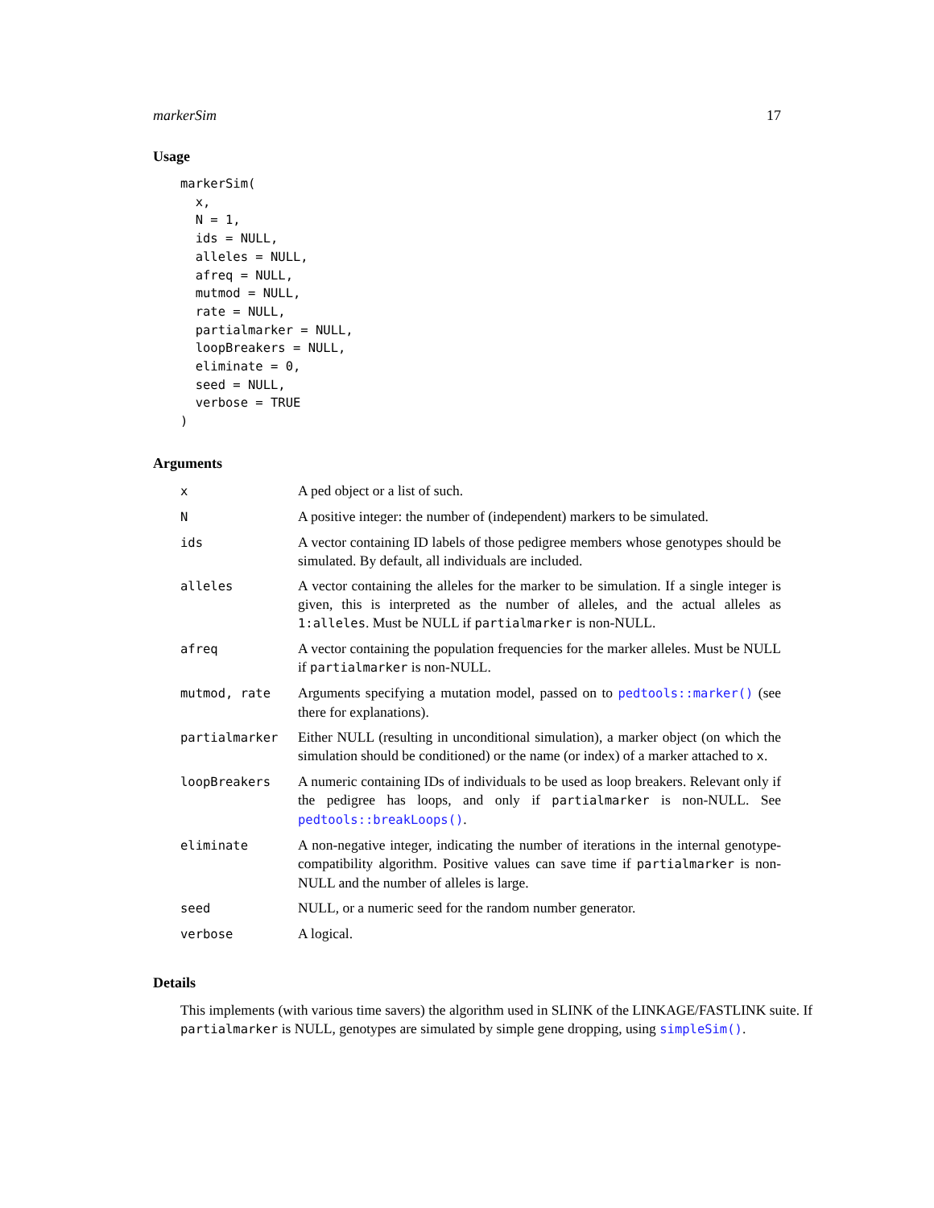markerSim 17
Usage
markerSim(
  x,
  N = 1,
  ids = NULL,
  alleles = NULL,
  afreq = NULL,
  mutmod = NULL,
  rate = NULL,
  partialmarker = NULL,
  loopBreakers = NULL,
  eliminate = 0,
  seed = NULL,
  verbose = TRUE
)
Arguments
| x | A ped object or a list of such. |
| N | A positive integer: the number of (independent) markers to be simulated. |
| ids | A vector containing ID labels of those pedigree members whose genotypes should be simulated. By default, all individuals are included. |
| alleles | A vector containing the alleles for the marker to be simulation. If a single integer is given, this is interpreted as the number of alleles, and the actual alleles as 1:alleles . Must be NULL if partialmarker is non-NULL. |
| afreq | A vector containing the population frequencies for the marker alleles. Must be NULL if partialmarker is non-NULL. |
| mutmod, rate | Arguments specifying a mutation model, passed on to pedtools::marker() (see there for explanations). |
| partialmarker | Either NULL (resulting in unconditional simulation), a marker object (on which the simulation should be conditioned) or the name (or index) of a marker attached to x . |
| loopBreakers | A numeric containing IDs of individuals to be used as loop breakers. Relevant only if the pedigree has loops, and only if partialmarker is non-NULL. See pedtools::breakLoops() . |
| eliminate | A non-negative integer, indicating the number of iterations in the internal genotype-compatibility algorithm. Positive values can save time if partialmarker is non-NULL and the number of alleles is large. |
| seed | NULL, or a numeric seed for the random number generator. |
| verbose | A logical. |
Details
This implements (with various time savers) the algorithm used in SLINK of the LINKAGE/FASTLINK suite. If partialmarker is NULL, genotypes are simulated by simple gene dropping, using simpleSim().